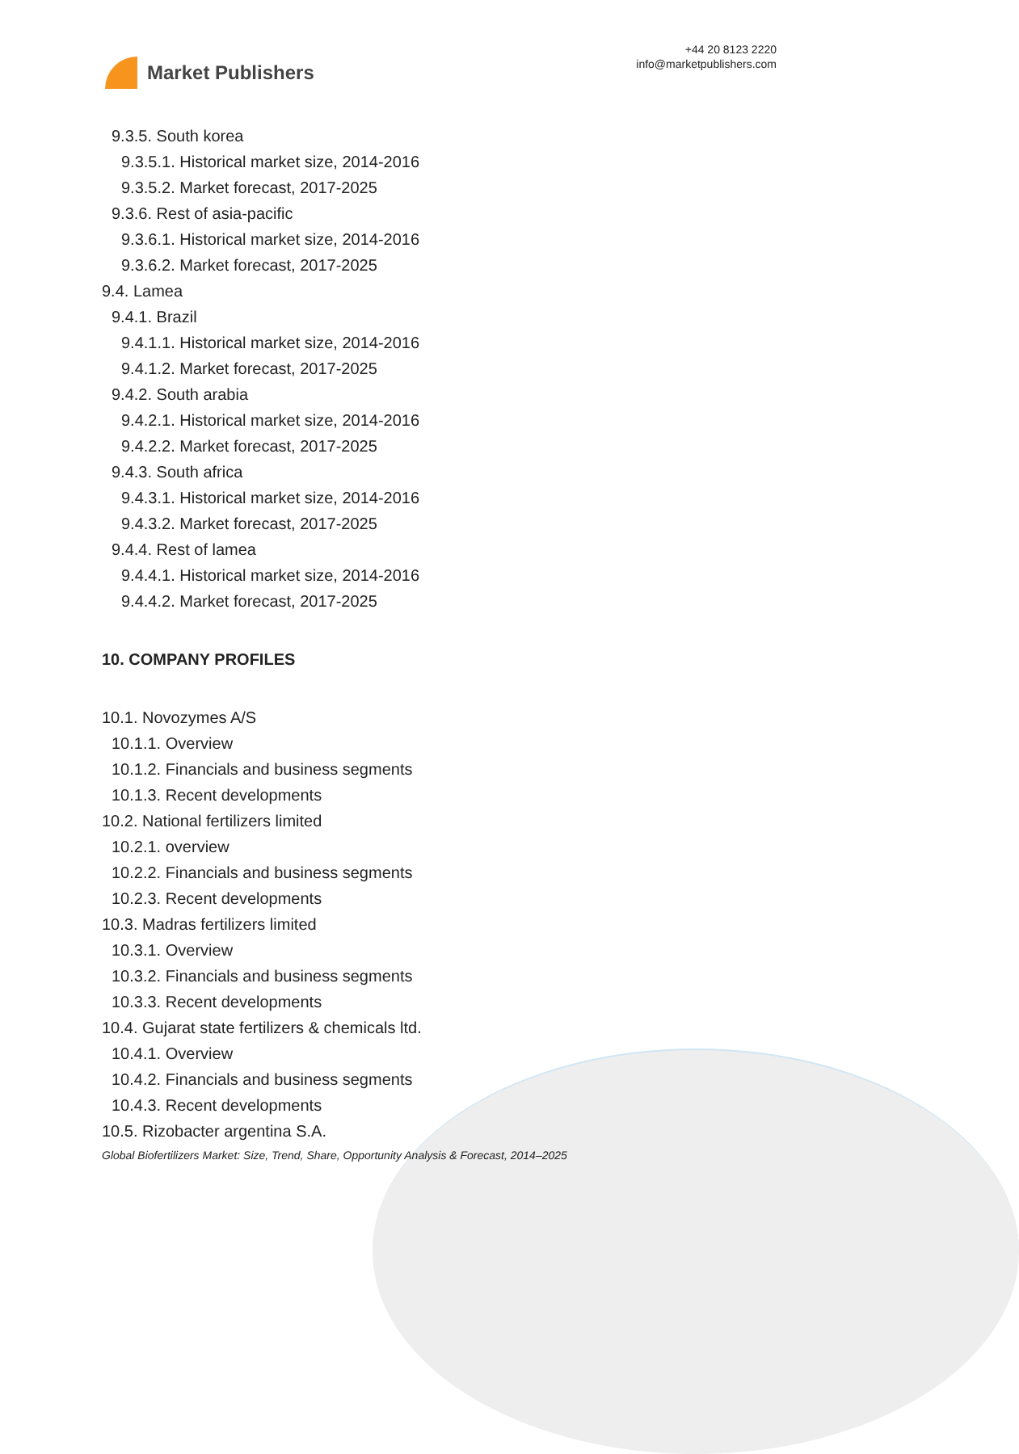Market Publishers
+44 20 8123 2220
info@marketpublishers.com
9.3.5. South korea
9.3.5.1. Historical market size, 2014-2016
9.3.5.2. Market forecast, 2017-2025
9.3.6. Rest of asia-pacific
9.3.6.1. Historical market size, 2014-2016
9.3.6.2. Market forecast, 2017-2025
9.4. Lamea
9.4.1. Brazil
9.4.1.1. Historical market size, 2014-2016
9.4.1.2. Market forecast, 2017-2025
9.4.2. South arabia
9.4.2.1. Historical market size, 2014-2016
9.4.2.2. Market forecast, 2017-2025
9.4.3. South africa
9.4.3.1. Historical market size, 2014-2016
9.4.3.2. Market forecast, 2017-2025
9.4.4. Rest of lamea
9.4.4.1. Historical market size, 2014-2016
9.4.4.2. Market forecast, 2017-2025
10. COMPANY PROFILES
10.1. Novozymes A/S
10.1.1. Overview
10.1.2. Financials and business segments
10.1.3. Recent developments
10.2. National fertilizers limited
10.2.1. overview
10.2.2. Financials and business segments
10.2.3. Recent developments
10.3. Madras fertilizers limited
10.3.1. Overview
10.3.2. Financials and business segments
10.3.3. Recent developments
10.4. Gujarat state fertilizers & chemicals ltd.
10.4.1. Overview
10.4.2. Financials and business segments
10.4.3. Recent developments
10.5. Rizobacter argentina S.A.
Global Biofertilizers Market: Size, Trend, Share, Opportunity Analysis & Forecast, 2014–2025